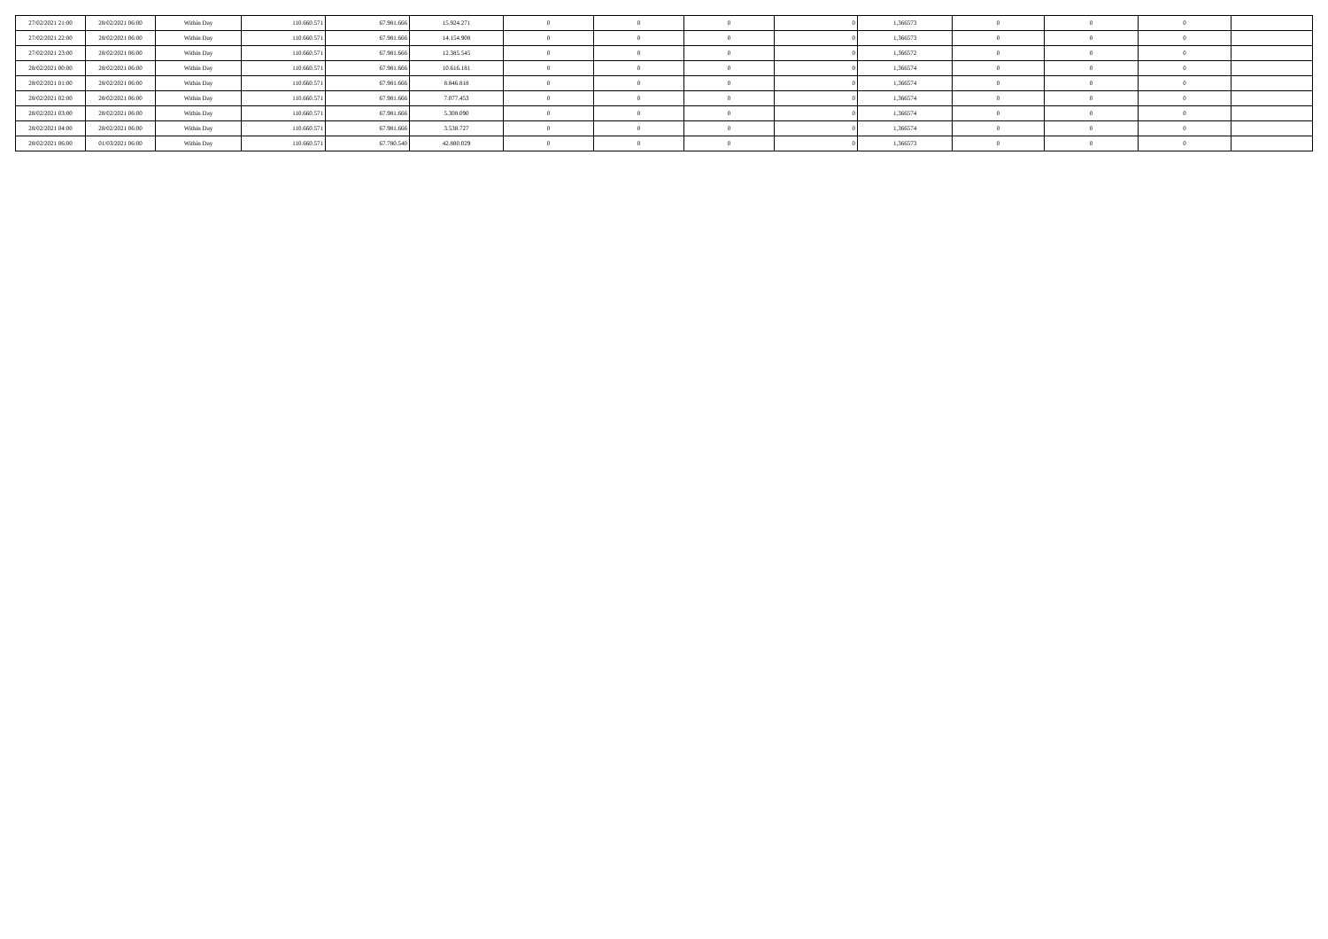| 27/02/2021 21:00 | 28/02/2021 06:00 | Within Day | 110.660.571 | 67.981.666 | 15.924.271 | 0 | 0 | 0 | 0 | 1,366573 | 0 | 0 | 0 | |
| 27/02/2021 22:00 | 28/02/2021 06:00 | Within Day | 110.660.571 | 67.981.666 | 14.154.908 | 0 | 0 | 0 | 0 | 1,366573 | 0 | 0 | 0 | |
| 27/02/2021 23:00 | 28/02/2021 06:00 | Within Day | 110.660.571 | 67.981.666 | 12.385.545 | 0 | 0 | 0 | 0 | 1,366572 | 0 | 0 | 0 | |
| 28/02/2021 00:00 | 28/02/2021 06:00 | Within Day | 110.660.571 | 67.981.666 | 10.616.181 | 0 | 0 | 0 | 0 | 1,366574 | 0 | 0 | 0 | |
| 28/02/2021 01:00 | 28/02/2021 06:00 | Within Day | 110.660.571 | 67.981.666 | 8.846.818 | 0 | 0 | 0 | 0 | 1,366574 | 0 | 0 | 0 | |
| 28/02/2021 02:00 | 28/02/2021 06:00 | Within Day | 110.660.571 | 67.981.666 | 7.077.453 | 0 | 0 | 0 | 0 | 1,366574 | 0 | 0 | 0 | |
| 28/02/2021 03:00 | 28/02/2021 06:00 | Within Day | 110.660.571 | 67.981.666 | 5.308.090 | 0 | 0 | 0 | 0 | 1,366574 | 0 | 0 | 0 | |
| 28/02/2021 04:00 | 28/02/2021 06:00 | Within Day | 110.660.571 | 67.981.666 | 3.538.727 | 0 | 0 | 0 | 0 | 1,366574 | 0 | 0 | 0 | |
| 28/02/2021 06:00 | 01/03/2021 06:00 | Within Day | 110.660.571 | 67.780.540 | 42.880.029 | 0 | 0 | 0 | 0 | 1,366573 | 0 | 0 | 0 | |